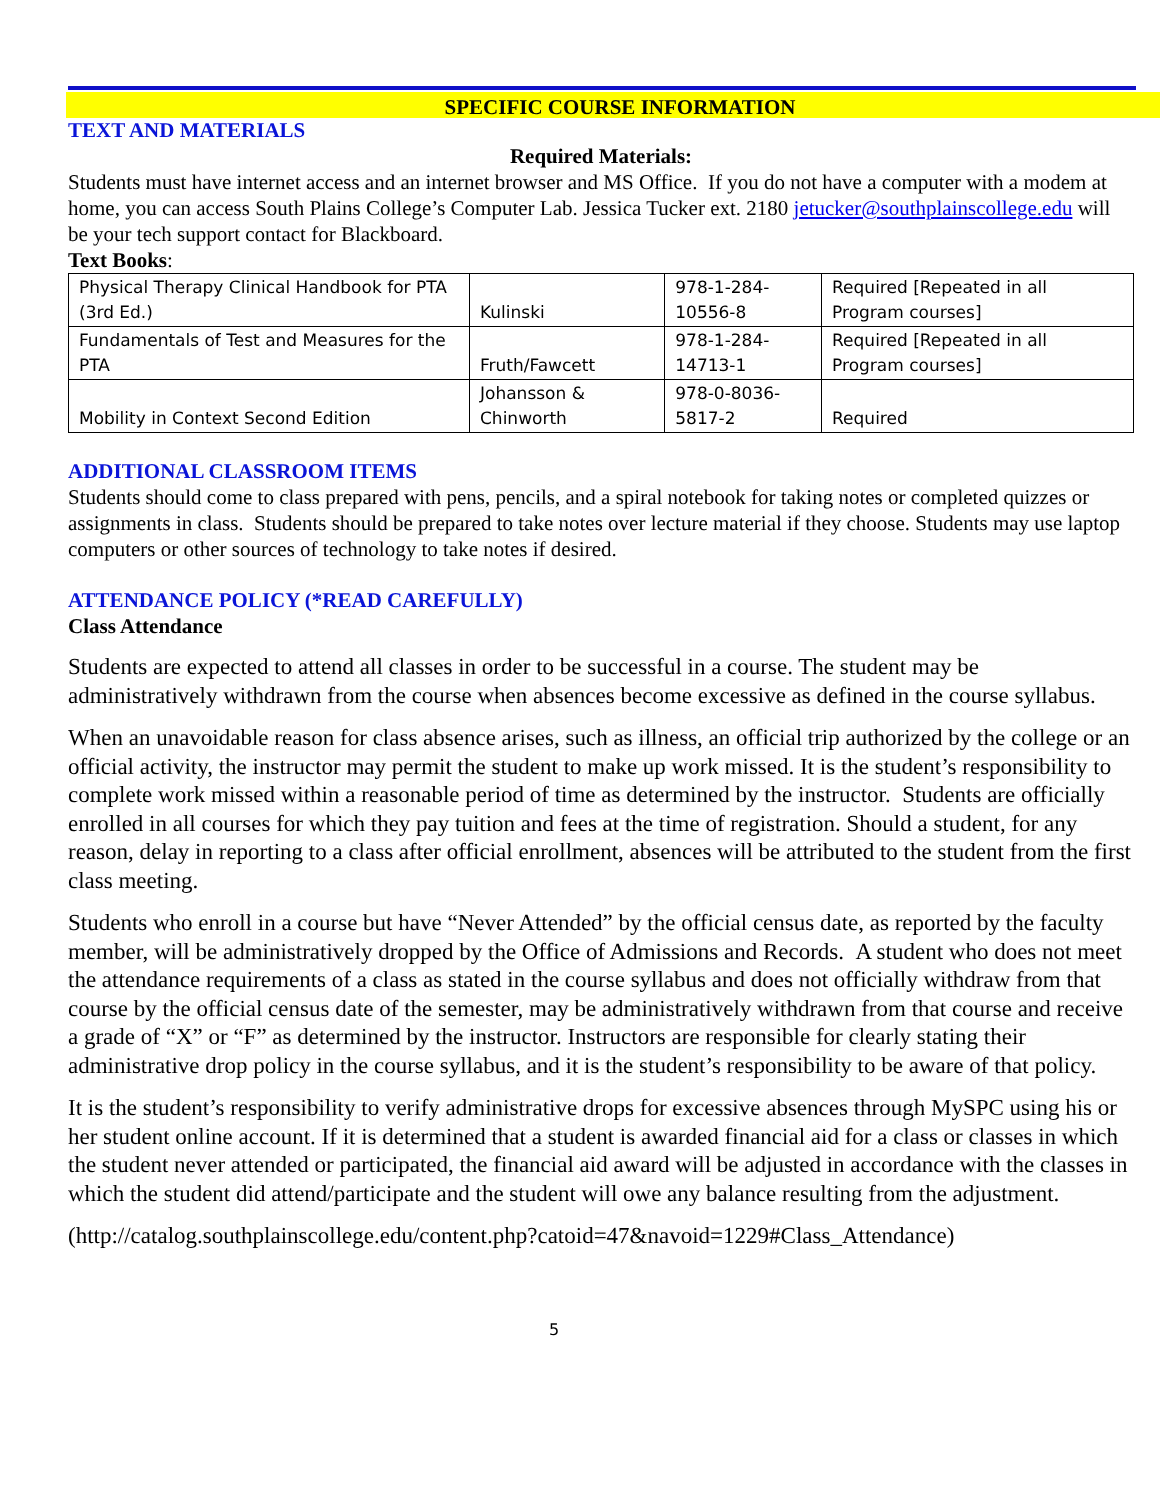SPECIFIC COURSE INFORMATION
TEXT AND MATERIALS
Required Materials:
Students must have internet access and an internet browser and MS Office. If you do not have a computer with a modem at home, you can access South Plains College’s Computer Lab. Jessica Tucker ext. 2180 jetucker@southplainscollege.edu will be your tech support contact for Blackboard.
Text Books:
| Physical Therapy Clinical Handbook for PTA (3rd Ed.) | Kulinski | 978-1-284-10556-8 | Required [Repeated in all Program courses] |
| Fundamentals of Test and Measures for the PTA | Fruth/Fawcett | 978-1-284-14713-1 | Required [Repeated in all Program courses] |
| Mobility in Context Second Edition | Johansson & Chinworth | 978-0-8036-5817-2 | Required |
ADDITIONAL CLASSROOM ITEMS
Students should come to class prepared with pens, pencils, and a spiral notebook for taking notes or completed quizzes or assignments in class. Students should be prepared to take notes over lecture material if they choose. Students may use laptop computers or other sources of technology to take notes if desired.
ATTENDANCE POLICY (*READ CAREFULLY)
Class Attendance
Students are expected to attend all classes in order to be successful in a course. The student may be administratively withdrawn from the course when absences become excessive as defined in the course syllabus.
When an unavoidable reason for class absence arises, such as illness, an official trip authorized by the college or an official activity, the instructor may permit the student to make up work missed. It is the student’s responsibility to complete work missed within a reasonable period of time as determined by the instructor. Students are officially enrolled in all courses for which they pay tuition and fees at the time of registration. Should a student, for any reason, delay in reporting to a class after official enrollment, absences will be attributed to the student from the first class meeting.
Students who enroll in a course but have “Never Attended” by the official census date, as reported by the faculty member, will be administratively dropped by the Office of Admissions and Records. A student who does not meet the attendance requirements of a class as stated in the course syllabus and does not officially withdraw from that course by the official census date of the semester, may be administratively withdrawn from that course and receive a grade of “X” or “F” as determined by the instructor. Instructors are responsible for clearly stating their administrative drop policy in the course syllabus, and it is the student’s responsibility to be aware of that policy.
It is the student’s responsibility to verify administrative drops for excessive absences through MySPC using his or her student online account. If it is determined that a student is awarded financial aid for a class or classes in which the student never attended or participated, the financial aid award will be adjusted in accordance with the classes in which the student did attend/participate and the student will owe any balance resulting from the adjustment.
(http://catalog.southplainscollege.edu/content.php?catoid=47&navoid=1229#Class_Attendance)
5